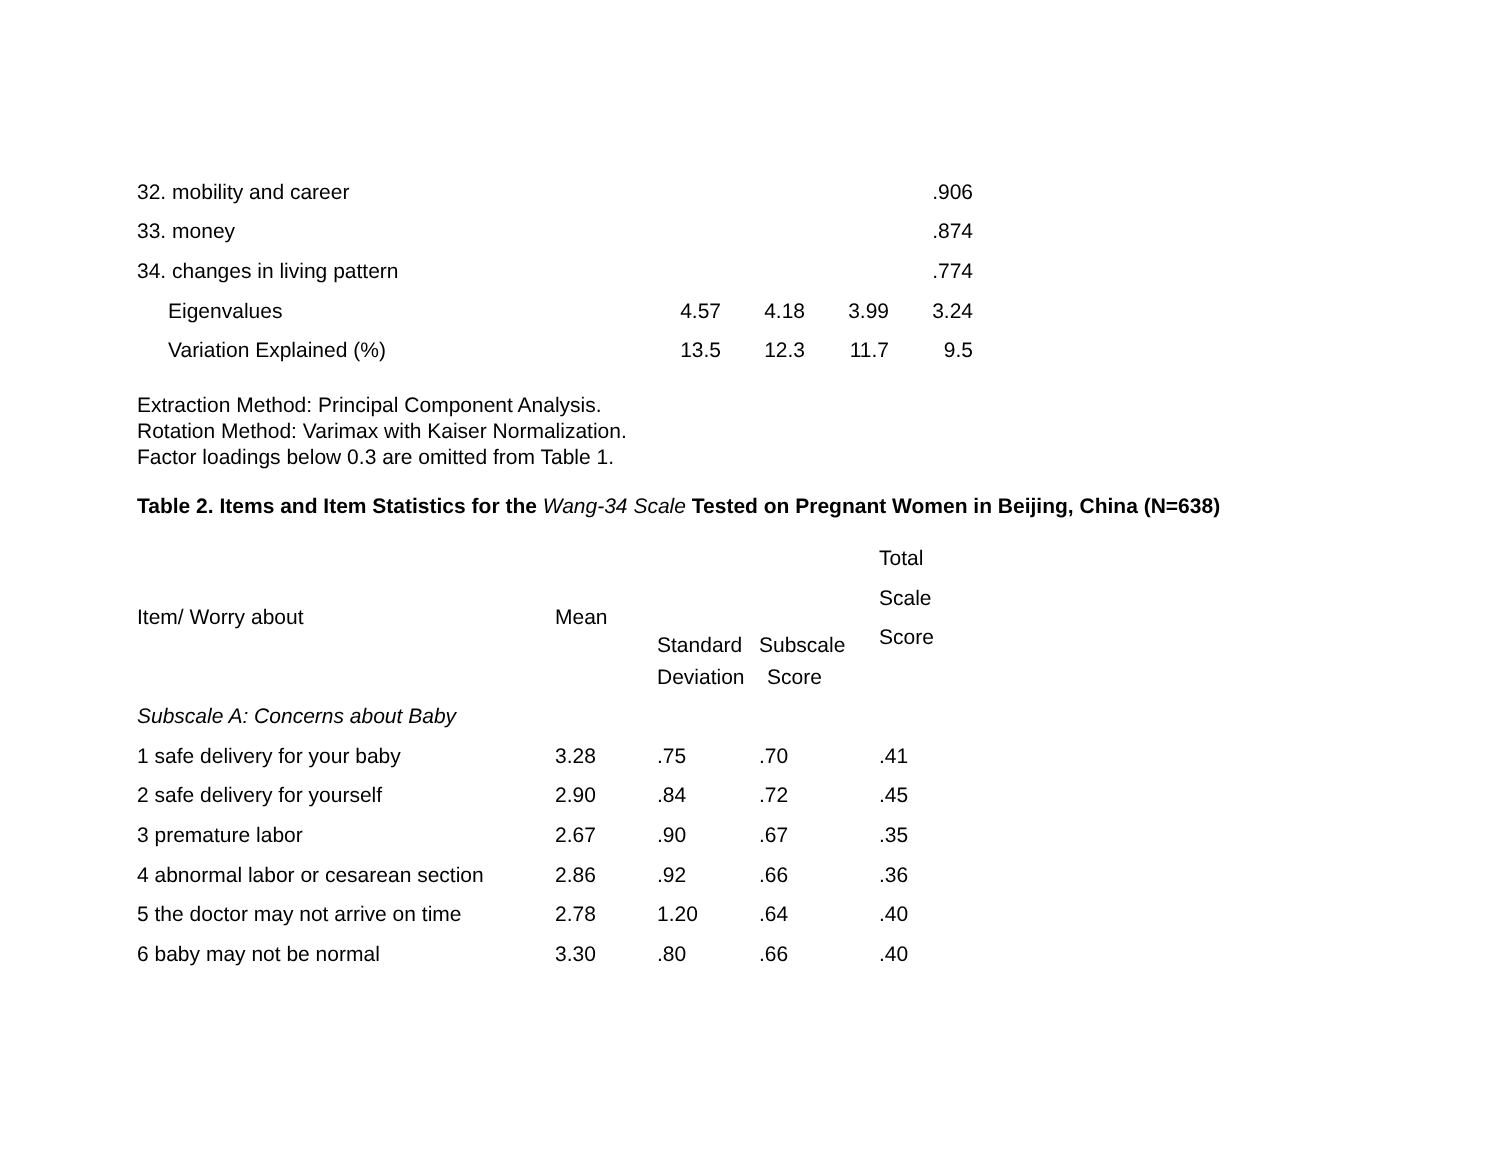| 32. mobility and career | | | | .906 |
| 33. money | | | | .874 |
| 34. changes in living pattern | | | | .774 |
| Eigenvalues | 4.57 | 4.18 | 3.99 | 3.24 |
| Variation Explained (%) | 13.5 | 12.3 | 11.7 | 9.5 |
Extraction Method: Principal Component Analysis.
Rotation Method: Varimax with Kaiser Normalization.
Factor loadings below 0.3 are omitted from Table 1.
Table 2. Items and Item Statistics for the Wang-34 Scale Tested on Pregnant Women in Beijing, China (N=638)
| Item/ Worry about | Mean | Standard | Subscale | Total Scale Score |
| --- | --- | --- | --- | --- |
| | | Deviation | Score | |
| Subscale A: Concerns about Baby | | | | |
| 1 safe delivery for your baby | 3.28 | .75 | .70 | .41 |
| 2 safe delivery for yourself | 2.90 | .84 | .72 | .45 |
| 3 premature labor | 2.67 | .90 | .67 | .35 |
| 4 abnormal labor or cesarean section | 2.86 | .92 | .66 | .36 |
| 5 the doctor may not arrive on time | 2.78 | 1.20 | .64 | .40 |
| 6 baby may not be normal | 3.30 | .80 | .66 | .40 |